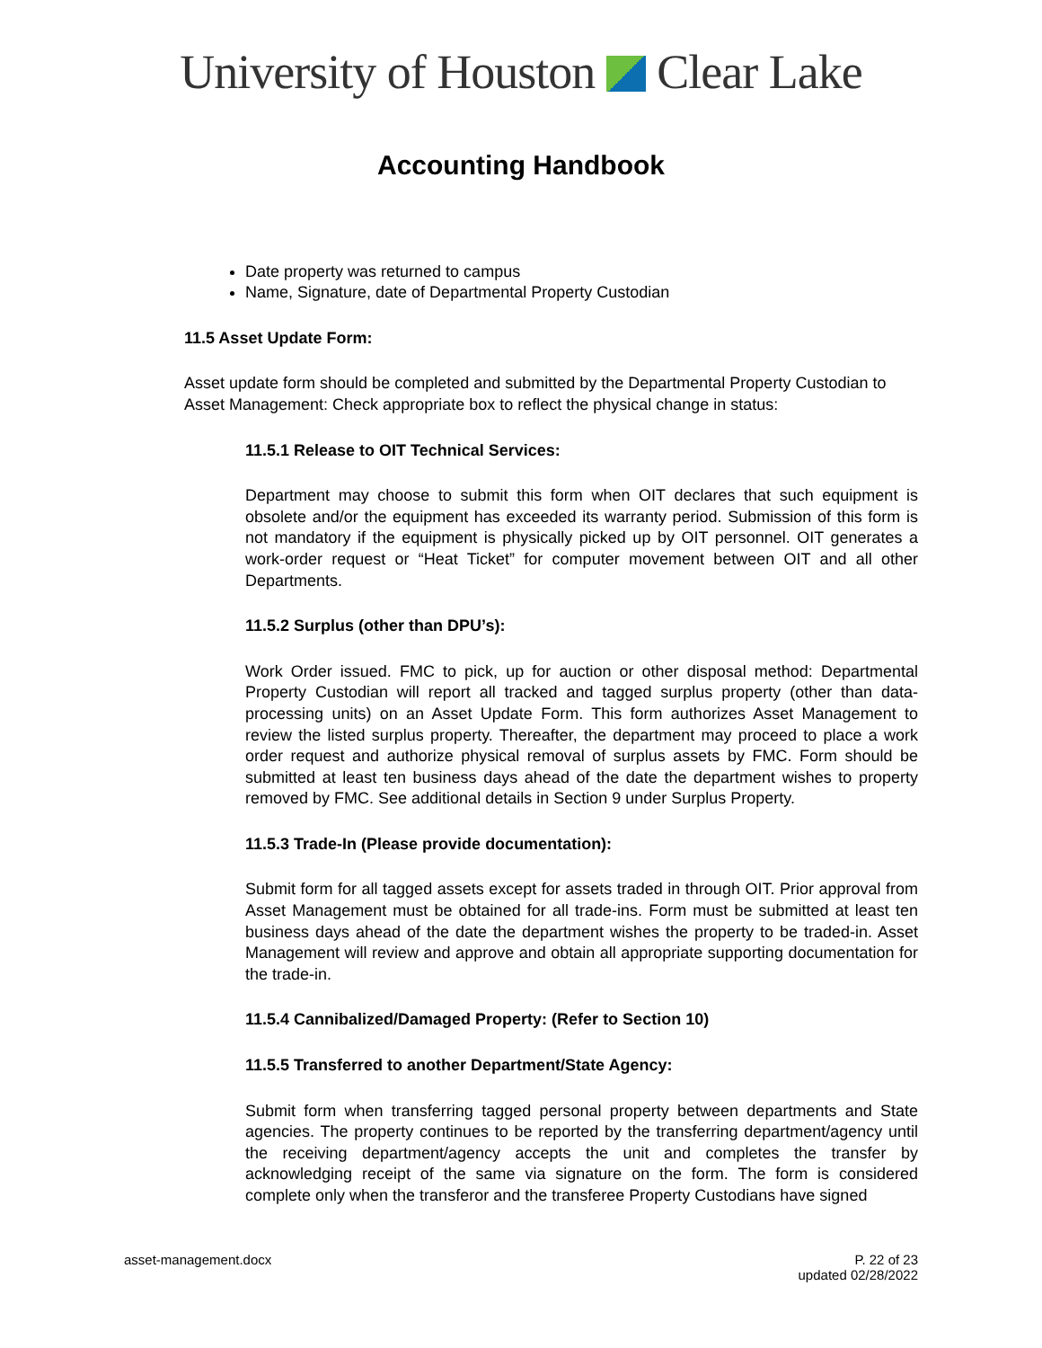University of Houston Clear Lake
Accounting Handbook
Date property was returned to campus
Name, Signature, date of Departmental Property Custodian
11.5 Asset Update Form:
Asset update form should be completed and submitted by the Departmental Property Custodian to Asset Management: Check appropriate box to reflect the physical change in status:
11.5.1 Release to OIT Technical Services:
Department may choose to submit this form when OIT declares that such equipment is obsolete and/or the equipment has exceeded its warranty period. Submission of this form is not mandatory if the equipment is physically picked up by OIT personnel. OIT generates a work-order request or “Heat Ticket” for computer movement between OIT and all other Departments.
11.5.2 Surplus (other than DPU’s):
Work Order issued. FMC to pick, up for auction or other disposal method: Departmental Property Custodian will report all tracked and tagged surplus property (other than data-processing units) on an Asset Update Form. This form authorizes Asset Management to review the listed surplus property. Thereafter, the department may proceed to place a work order request and authorize physical removal of surplus assets by FMC. Form should be submitted at least ten business days ahead of the date the department wishes to property removed by FMC. See additional details in Section 9 under Surplus Property.
11.5.3 Trade-In (Please provide documentation):
Submit form for all tagged assets except for assets traded in through OIT. Prior approval from Asset Management must be obtained for all trade-ins. Form must be submitted at least ten business days ahead of the date the department wishes the property to be traded-in. Asset Management will review and approve and obtain all appropriate supporting documentation for the trade-in.
11.5.4 Cannibalized/Damaged Property: (Refer to Section 10)
11.5.5 Transferred to another Department/State Agency:
Submit form when transferring tagged personal property between departments and State agencies. The property continues to be reported by the transferring department/agency until the receiving department/agency accepts the unit and completes the transfer by acknowledging receipt of the same via signature on the form. The form is considered complete only when the transferor and the transferee Property Custodians have signed
asset-management.docx P. 22 of 23
updated 02/28/2022